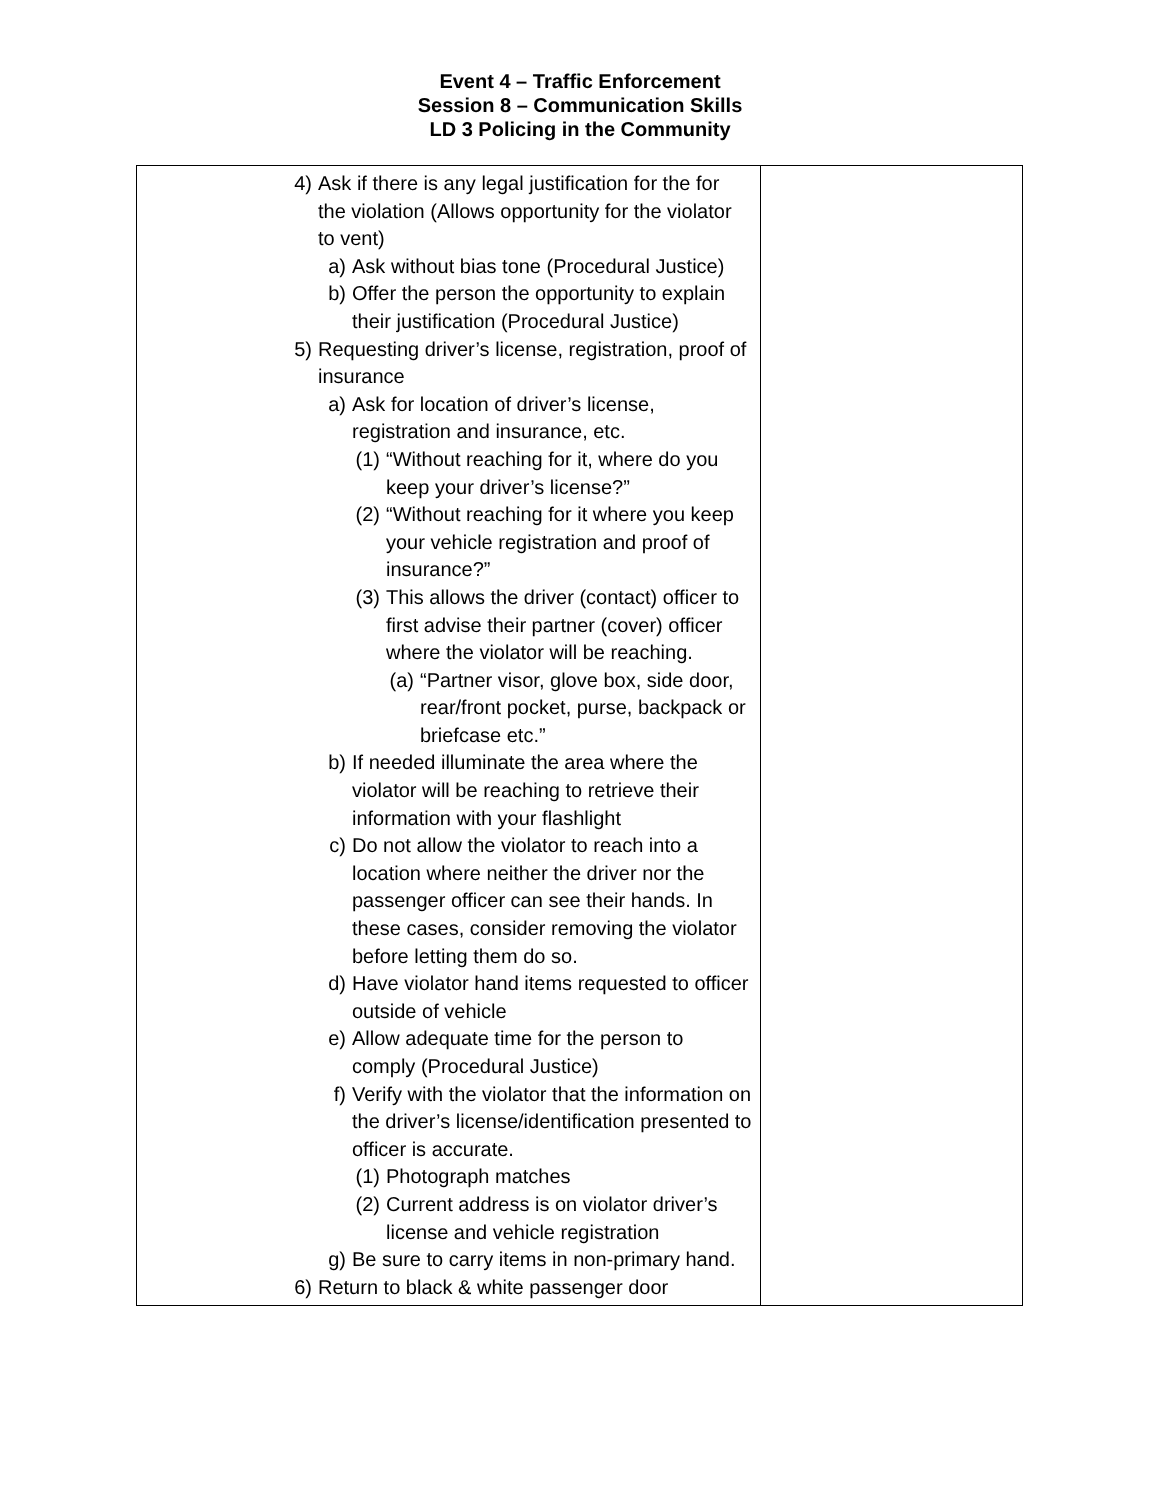Event 4 – Traffic Enforcement
Session 8 – Communication Skills
LD 3 Policing in the Community
| 4) Ask if there is any legal justification for the for the violation (Allows opportunity for the violator to vent) a) Ask without bias tone (Procedural Justice) b) Offer the person the opportunity to explain their justification (Procedural Justice) 5) Requesting driver’s license, registration, proof of insurance a) Ask for location of driver’s license, registration and insurance, etc. (1) “Without reaching for it, where do you keep your driver’s license?” (2) “Without reaching for it where you keep your vehicle registration and proof of insurance?” (3) This allows the driver (contact) officer to first advise their partner (cover) officer where the violator will be reaching. (a) “Partner visor, glove box, side door, rear/front pocket, purse, backpack or briefcase etc.” b) If needed illuminate the area where the violator will be reaching to retrieve their information with your flashlight c) Do not allow the violator to reach into a location where neither the driver nor the passenger officer can see their hands. In these cases, consider removing the violator before letting them do so. d) Have violator hand items requested to officer outside of vehicle e) Allow adequate time for the person to comply (Procedural Justice) f) Verify with the violator that the information on the driver’s license/identification presented to officer is accurate. (1) Photograph matches (2) Current address is on violator driver’s license and vehicle registration g) Be sure to carry items in non-primary hand. 6) Return to black & white passenger door | |